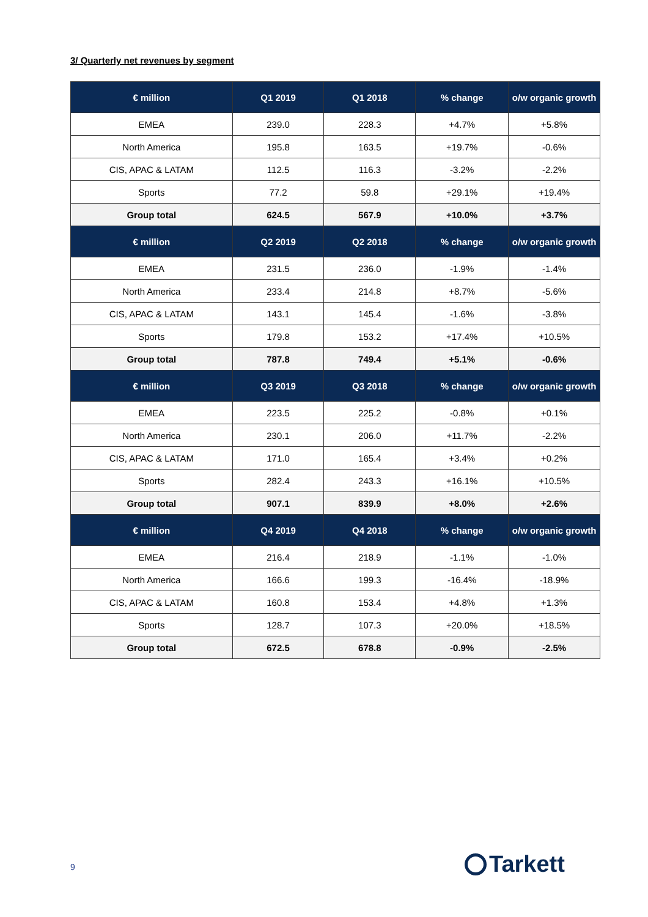3/ Quarterly net revenues by segment
| € million | Q1 2019 | Q1 2018 | % change | o/w organic growth |
| --- | --- | --- | --- | --- |
| EMEA | 239.0 | 228.3 | +4.7% | +5.8% |
| North America | 195.8 | 163.5 | +19.7% | -0.6% |
| CIS, APAC & LATAM | 112.5 | 116.3 | -3.2% | -2.2% |
| Sports | 77.2 | 59.8 | +29.1% | +19.4% |
| Group total | 624.5 | 567.9 | +10.0% | +3.7% |
| € million | Q2 2019 | Q2 2018 | % change | o/w organic growth |
| EMEA | 231.5 | 236.0 | -1.9% | -1.4% |
| North America | 233.4 | 214.8 | +8.7% | -5.6% |
| CIS, APAC & LATAM | 143.1 | 145.4 | -1.6% | -3.8% |
| Sports | 179.8 | 153.2 | +17.4% | +10.5% |
| Group total | 787.8 | 749.4 | +5.1% | -0.6% |
| € million | Q3 2019 | Q3 2018 | % change | o/w organic growth |
| EMEA | 223.5 | 225.2 | -0.8% | +0.1% |
| North America | 230.1 | 206.0 | +11.7% | -2.2% |
| CIS, APAC & LATAM | 171.0 | 165.4 | +3.4% | +0.2% |
| Sports | 282.4 | 243.3 | +16.1% | +10.5% |
| Group total | 907.1 | 839.9 | +8.0% | +2.6% |
| € million | Q4 2019 | Q4 2018 | % change | o/w organic growth |
| EMEA | 216.4 | 218.9 | -1.1% | -1.0% |
| North America | 166.6 | 199.3 | -16.4% | -18.9% |
| CIS, APAC & LATAM | 160.8 | 153.4 | +4.8% | +1.3% |
| Sports | 128.7 | 107.3 | +20.0% | +18.5% |
| Group total | 672.5 | 678.8 | -0.9% | -2.5% |
9 Tarkett